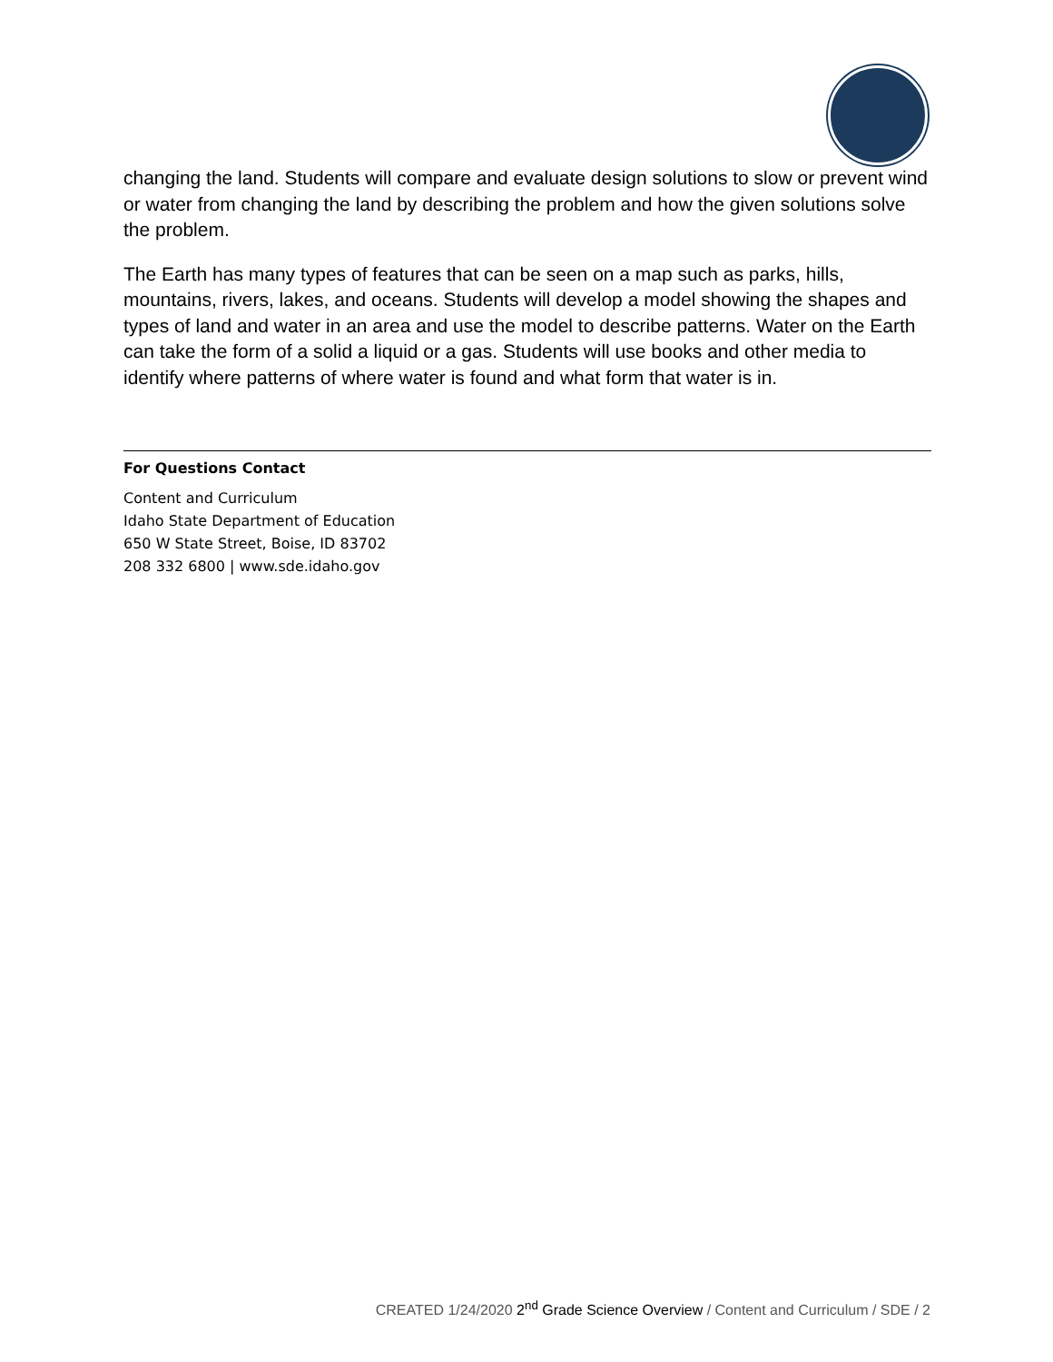changing the land. Students will compare and evaluate design solutions to slow or prevent wind or water from changing the land by describing the problem and how the given solutions solve the problem.
The Earth has many types of features that can be seen on a map such as parks, hills, mountains, rivers, lakes, and oceans. Students will develop a model showing the shapes and types of land and water in an area and use the model to describe patterns. Water on the Earth can take the form of a solid a liquid or a gas. Students will use books and other media to identify where patterns of where water is found and what form that water is in.
For Questions Contact
Content and Curriculum
Idaho State Department of Education
650 W State Street, Boise, ID 83702
208 332 6800 | www.sde.idaho.gov
CREATED 1/24/2020 2<sup>nd</sup> Grade Science Overview / Content and Curriculum / SDE / 2